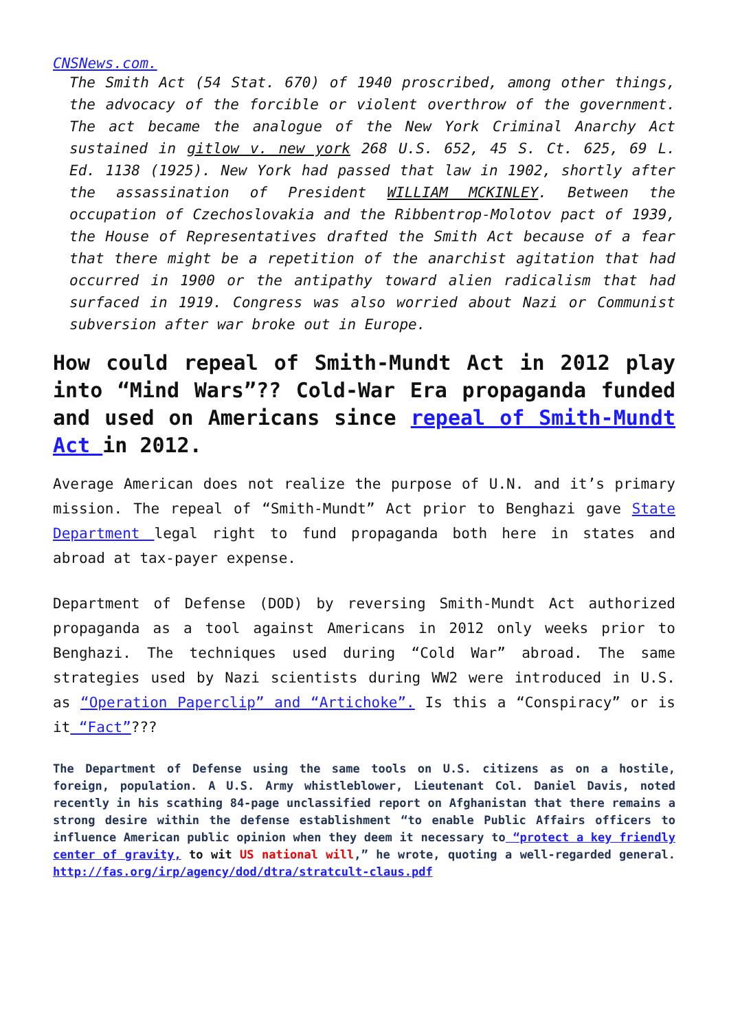CNSNews.com.
The Smith Act (54 Stat. 670) of 1940 proscribed, among other things, the advocacy of the forcible or violent overthrow of the government. The act became the analogue of the New York Criminal Anarchy Act sustained in gitlow v. new york 268 U.S. 652, 45 S. Ct. 625, 69 L. Ed. 1138 (1925). New York had passed that law in 1902, shortly after the assassination of President WILLIAM MCKINLEY. Between the occupation of Czechoslovakia and the Ribbentrop-Molotov pact of 1939, the House of Representatives drafted the Smith Act because of a fear that there might be a repetition of the anarchist agitation that had occurred in 1900 or the antipathy toward alien radicalism that had surfaced in 1919. Congress was also worried about Nazi or Communist subversion after war broke out in Europe.
How could repeal of Smith-Mundt Act in 2012 play into “Mind Wars”?? Cold-War Era propaganda funded and used on Americans since repeal of Smith-Mundt Act in 2012.
Average American does not realize the purpose of U.N. and it’s primary mission. The repeal of “Smith-Mundt” Act prior to Benghazi gave State Department legal right to fund propaganda both here in states and abroad at tax-payer expense.
Department of Defense (DOD) by reversing Smith-Mundt Act authorized propaganda as a tool against Americans in 2012 only weeks prior to Benghazi. The techniques used during “Cold War” abroad. The same strategies used by Nazi scientists during WW2 were introduced in U.S. as “Operation Paperclip” and “Artichoke”. Is this a “Conspiracy” or is it “Fact”???
The Department of Defense using the same tools on U.S. citizens as on a hostile, foreign, population. A U.S. Army whistleblower, Lieutenant Col. Daniel Davis, noted recently in his scathing 84-page unclassified report on Afghanistan that there remains a strong desire within the defense establishment “to enable Public Affairs officers to influence American public opinion when they deem it necessary to “protect a key friendly center of gravity, to wit US national will,” he wrote, quoting a well-regarded general. http://fas.org/irp/agency/dod/dtra/stratcult-claus.pdf